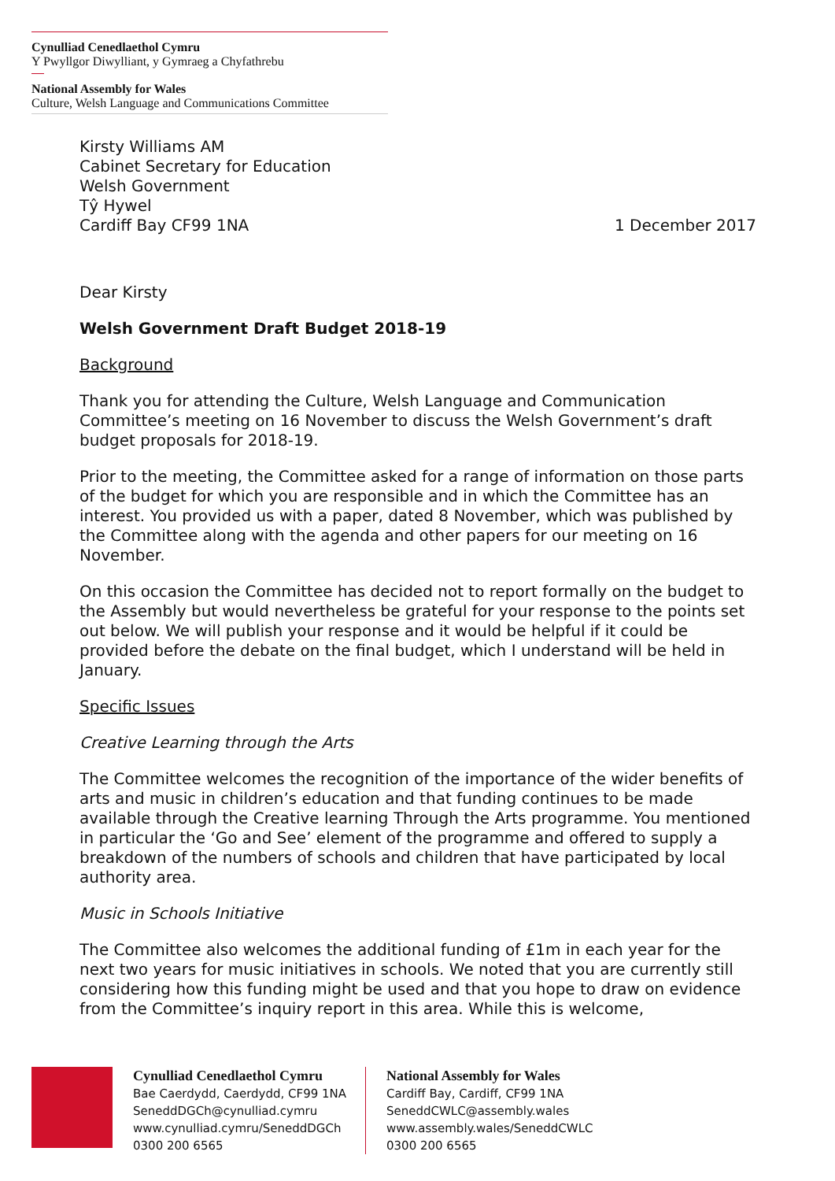Cynulliad Cenedlaethol Cymru
Y Pwyllgor Diwylliant, y Gymraeg a Chyfathrebu
National Assembly for Wales
Culture, Welsh Language and Communications Committee
Kirsty Williams AM
Cabinet Secretary for Education
Welsh Government
Tŷ Hywel
Cardiff Bay CF99 1NA
1 December 2017
Dear Kirsty
Welsh Government Draft Budget 2018-19
Background
Thank you for attending the Culture, Welsh Language and Communication Committee’s meeting on 16 November to discuss the Welsh Government’s draft budget proposals for 2018-19.
Prior to the meeting, the Committee asked for a range of information on those parts of the budget for which you are responsible and in which the Committee has an interest. You provided us with a paper, dated 8 November, which was published by the Committee along with the agenda and other papers for our meeting on 16 November.
On this occasion the Committee has decided not to report formally on the budget to the Assembly but would nevertheless be grateful for your response to the points set out below. We will publish your response and it would be helpful if it could be provided before the debate on the final budget, which I understand will be held in January.
Specific Issues
Creative Learning through the Arts
The Committee welcomes the recognition of the importance of the wider benefits of arts and music in children’s education and that funding continues to be made available through the Creative learning Through the Arts programme. You mentioned in particular the ‘Go and See’ element of the programme and offered to supply a breakdown of the numbers of schools and children that have participated by local authority area.
Music in Schools Initiative
The Committee also welcomes the additional funding of £1m in each year for the next two years for music initiatives in schools. We noted that you are currently still considering how this funding might be used and that you hope to draw on evidence from the Committee’s inquiry report in this area. While this is welcome,
Cynulliad Cenedlaethol Cymru
Bae Caerdydd, Caerdydd, CF99 1NA
SeneddDGCh@cynulliad.cymru
www.cynulliad.cymru/SeneddDGCh
0300 200 6565
National Assembly for Wales
Cardiff Bay, Cardiff, CF99 1NA
SeneddCWLC@assembly.wales
www.assembly.wales/SeneddCWLC
0300 200 6565